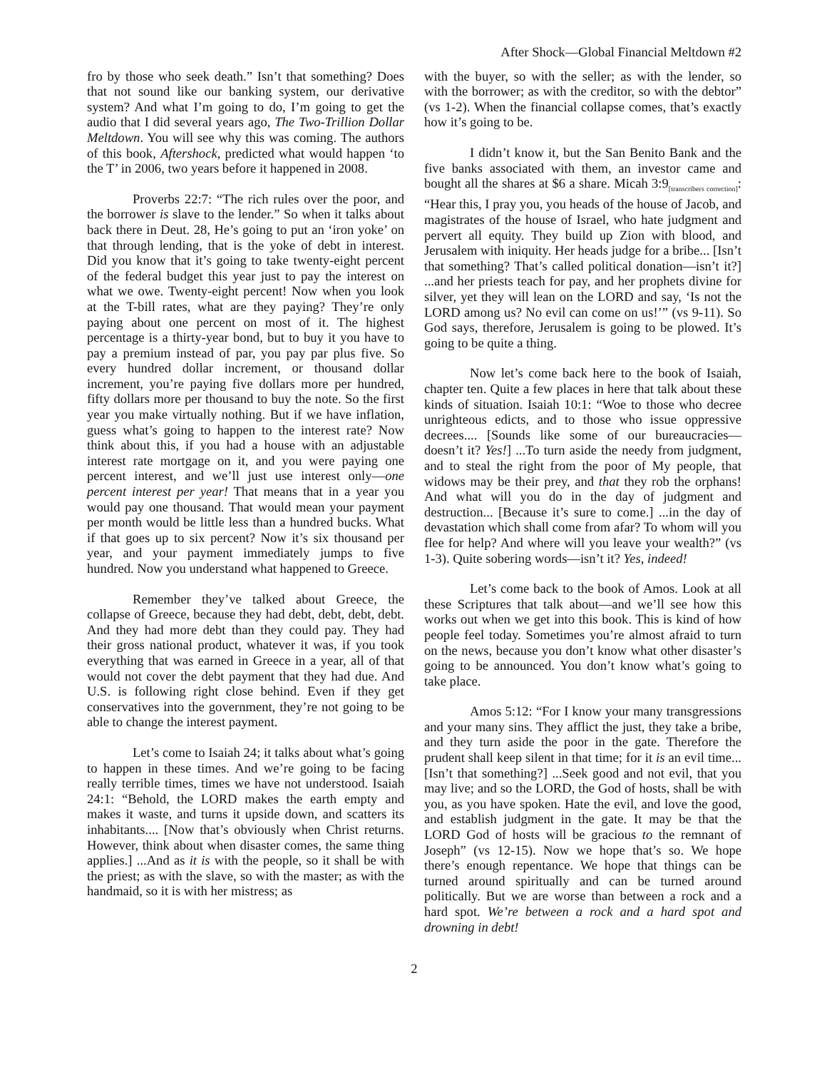After Shock—Global Financial Meltdown #2
fro by those who seek death.” Isn’t that something? Does that not sound like our banking system, our derivative system? And what I’m going to do, I’m going to get the audio that I did several years ago, The Two-Trillion Dollar Meltdown. You will see why this was coming. The authors of this book, Aftershock, predicted what would happen ‘to the T’ in 2006, two years before it happened in 2008.
Proverbs 22:7: “The rich rules over the poor, and the borrower is slave to the lender.” So when it talks about back there in Deut. 28, He’s going to put an ‘iron yoke’ on that through lending, that is the yoke of debt in interest. Did you know that it’s going to take twenty-eight percent of the federal budget this year just to pay the interest on what we owe. Twenty-eight percent! Now when you look at the T-bill rates, what are they paying? They’re only paying about one percent on most of it. The highest percentage is a thirty-year bond, but to buy it you have to pay a premium instead of par, you pay par plus five. So every hundred dollar increment, or thousand dollar increment, you’re paying five dollars more per hundred, fifty dollars more per thousand to buy the note. So the first year you make virtually nothing. But if we have inflation, guess what’s going to happen to the interest rate? Now think about this, if you had a house with an adjustable interest rate mortgage on it, and you were paying one percent interest, and we’ll just use interest only—one percent interest per year! That means that in a year you would pay one thousand. That would mean your payment per month would be little less than a hundred bucks. What if that goes up to six percent? Now it’s six thousand per year, and your payment immediately jumps to five hundred. Now you understand what happened to Greece.
Remember they’ve talked about Greece, the collapse of Greece, because they had debt, debt, debt, debt. And they had more debt than they could pay. They had their gross national product, whatever it was, if you took everything that was earned in Greece in a year, all of that would not cover the debt payment that they had due. And U.S. is following right close behind. Even if they get conservatives into the government, they’re not going to be able to change the interest payment.
Let’s come to Isaiah 24; it talks about what’s going to happen in these times. And we’re going to be facing really terrible times, times we have not understood. Isaiah 24:1: “Behold, the LORD makes the earth empty and makes it waste, and turns it upside down, and scatters its inhabitants.... [Now that’s obviously when Christ returns. However, think about when disaster comes, the same thing applies.] ...And as it is with the people, so it shall be with the priest; as with the slave, so with the master; as with the handmaid, so it is with her mistress; as
with the buyer, so with the seller; as with the lender, so with the borrower; as with the creditor, so with the debtor” (vs 1-2). When the financial collapse comes, that’s exactly how it’s going to be.
I didn’t know it, but the San Benito Bank and the five banks associated with them, an investor came and bought all the shares at $6 a share. Micah 3:9<sub>[transcribers correction]</sub>: “Hear this, I pray you, you heads of the house of Jacob, and magistrates of the house of Israel, who hate judgment and pervert all equity. They build up Zion with blood, and Jerusalem with iniquity. Her heads judge for a bribe... [Isn’t that something? That’s called political donation—isn’t it?] ...and her priests teach for pay, and her prophets divine for silver, yet they will lean on the LORD and say, ‘Is not the LORD among us? No evil can come on us!’” (vs 9-11). So God says, therefore, Jerusalem is going to be plowed. It’s going to be quite a thing.
Now let’s come back here to the book of Isaiah, chapter ten. Quite a few places in here that talk about these kinds of situation. Isaiah 10:1: “Woe to those who decree unrighteous edicts, and to those who issue oppressive decrees.... [Sounds like some of our bureaucracies—doesn’t it? Yes!] ...To turn aside the needy from judgment, and to steal the right from the poor of My people, that widows may be their prey, and that they rob the orphans! And what will you do in the day of judgment and destruction... [Because it’s sure to come.] ...in the day of devastation which shall come from afar? To whom will you flee for help? And where will you leave your wealth?” (vs 1-3). Quite sobering words—isn’t it? Yes, indeed!
Let’s come back to the book of Amos. Look at all these Scriptures that talk about—and we’ll see how this works out when we get into this book. This is kind of how people feel today. Sometimes you’re almost afraid to turn on the news, because you don’t know what other disaster’s going to be announced. You don’t know what’s going to take place.
Amos 5:12: “For I know your many transgressions and your many sins. They afflict the just, they take a bribe, and they turn aside the poor in the gate. Therefore the prudent shall keep silent in that time; for it is an evil time... [Isn’t that something?] ...Seek good and not evil, that you may live; and so the LORD, the God of hosts, shall be with you, as you have spoken. Hate the evil, and love the good, and establish judgment in the gate. It may be that the LORD God of hosts will be gracious to the remnant of Joseph” (vs 12-15). Now we hope that’s so. We hope there’s enough repentance. We hope that things can be turned around spiritually and can be turned around politically. But we are worse than between a rock and a hard spot. We’re between a rock and a hard spot and drowning in debt!
2